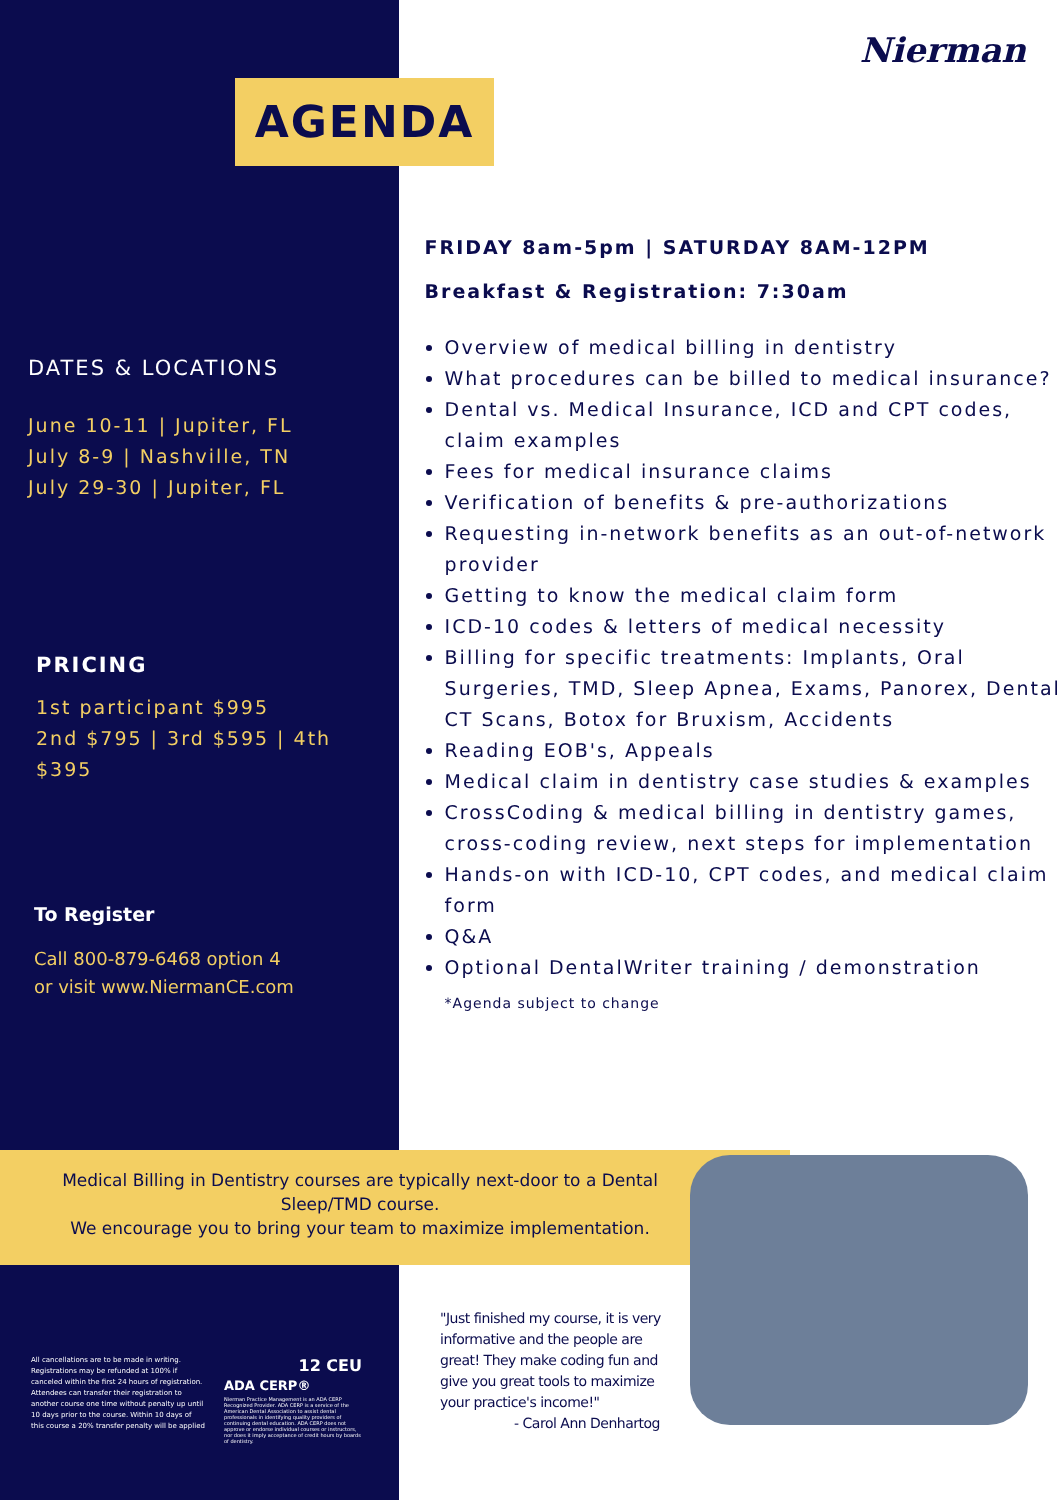Nierman
AGENDA
DATES & LOCATIONS
June 10-11 | Jupiter, FL
July 8-9 | Nashville, TN
July 29-30 | Jupiter, FL
PRICING
1st participant $995
2nd $795 | 3rd $595 | 4th $395
To Register
Call 800-879-6468 option 4
or visit www.NiermanCE.com
FRIDAY 8am-5pm | SATURDAY 8AM-12PM
Breakfast & Registration: 7:30am
Overview of medical billing in dentistry
What procedures can be billed to medical insurance?
Dental vs. Medical Insurance, ICD and CPT codes, claim examples
Fees for medical insurance claims
Verification of benefits & pre-authorizations
Requesting in-network benefits as an out-of-network provider
Getting to know the medical claim form
ICD-10 codes & letters of medical necessity
Billing for specific treatments: Implants, Oral Surgeries, TMD, Sleep Apnea, Exams, Panorex, Dental CT Scans, Botox for Bruxism, Accidents
Reading EOB's, Appeals
Medical claim in dentistry case studies & examples
CrossCoding & medical billing in dentistry games, cross-coding review, next steps for implementation
Hands-on with ICD-10, CPT codes, and medical claim form
Q&A
Optional DentalWriter training / demonstration
*Agenda subject to change
Medical Billing in Dentistry courses are typically next-door to a Dental Sleep/TMD course.
We encourage you to bring your team to maximize implementation.
All cancellations are to be made in writing. Registrations may be refunded at 100% if canceled within the first 24 hours of registration. Attendees can transfer their registration to another course one time without penalty up until 10 days prior to the course. Within 10 days of this course a 20% transfer penalty will be applied
12 CEU
ADA CERP®
Nierman Practice Management is an ADA CERP Recognized Provider. ADA CERP is a service of the American Dental Association to assist dental professionals in identifying quality providers of continuing dental education. ADA CERP does not approve or endorse individual courses or instructors, nor does it imply acceptance of credit hours by boards of dentistry.
"Just finished my course, it is very informative and the people are great! They make coding fun and give you great tools to maximize your practice's income!"
- Carol Ann Denhartog